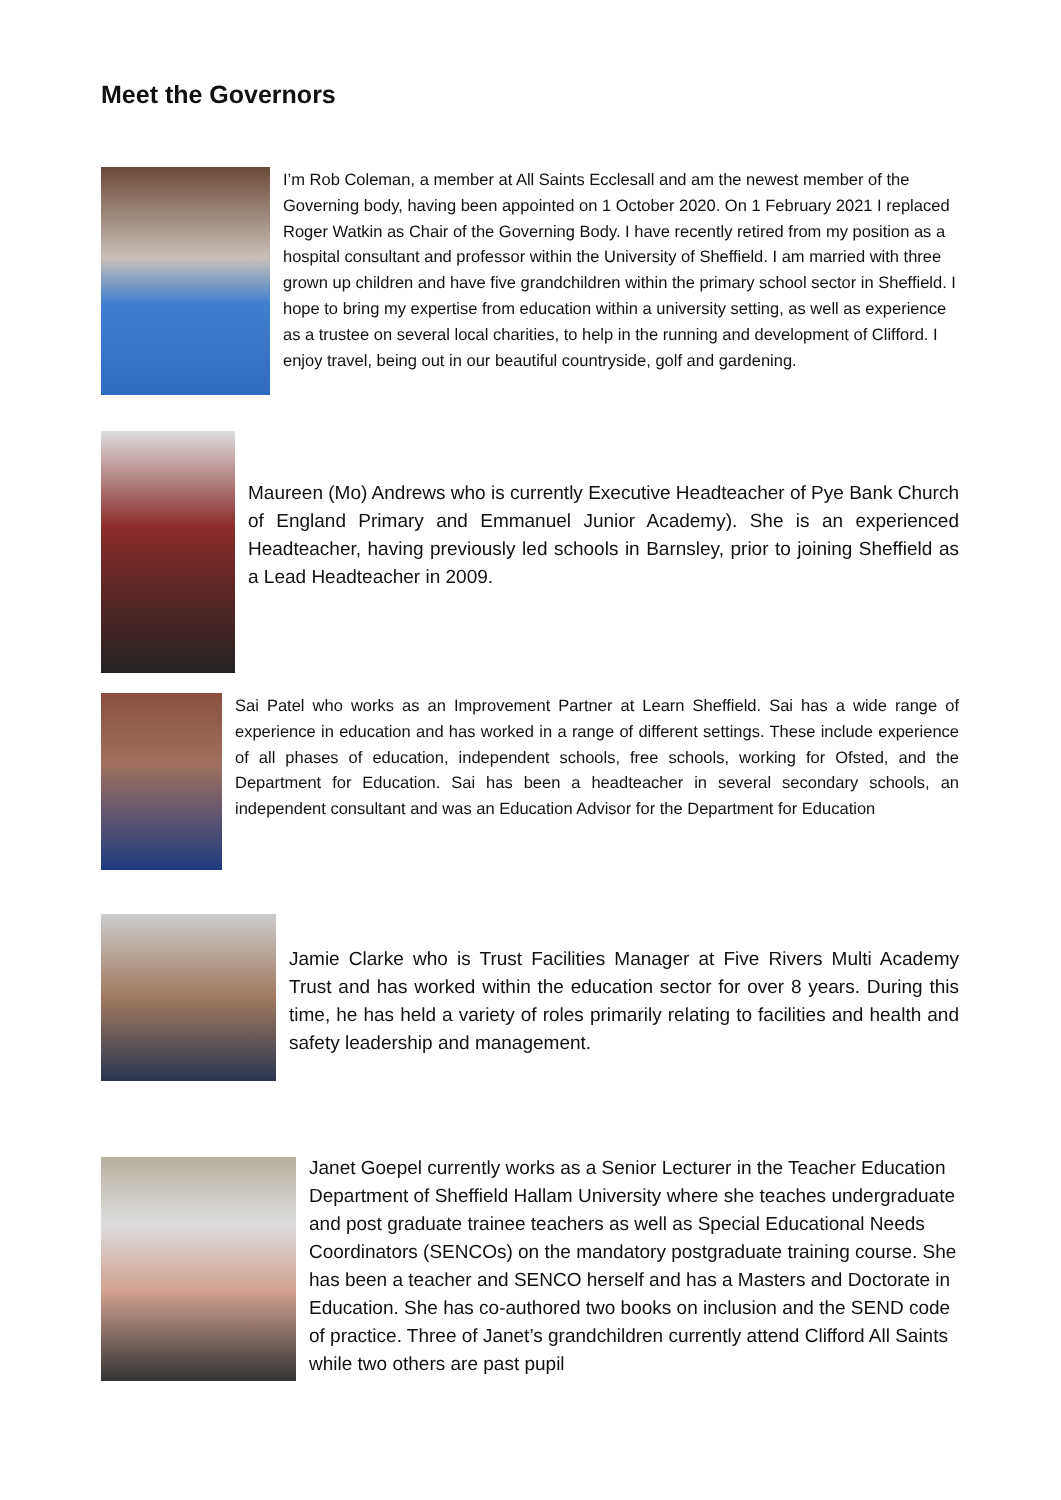Meet the Governors
I’m Rob Coleman, a member at All Saints Ecclesall and am the newest member of the Governing body, having been appointed on 1 October 2020. On 1 February 2021 I replaced Roger Watkin as Chair of the Governing Body. I have recently retired from my position as a hospital consultant and professor within the University of Sheffield. I am married with three grown up children and have five grandchildren within the primary school sector in Sheffield. I hope to bring my expertise from education within a university setting, as well as experience as a trustee on several local charities, to help in the running and development of Clifford. I enjoy travel, being out in our beautiful countryside, golf and gardening.
Maureen (Mo) Andrews who is currently Executive Headteacher of Pye Bank Church of England Primary and Emmanuel Junior Academy). She is an experienced Headteacher, having previously led schools in Barnsley, prior to joining Sheffield as a Lead Headteacher in 2009.
Sai Patel who works as an Improvement Partner at Learn Sheffield. Sai has a wide range of experience in education and has worked in a range of different settings. These include experience of all phases of education, independent schools, free schools, working for Ofsted, and the Department for Education. Sai has been a headteacher in several secondary schools, an independent consultant and was an Education Advisor for the Department for Education
Jamie Clarke who is Trust Facilities Manager at Five Rivers Multi Academy Trust and has worked within the education sector for over 8 years. During this time, he has held a variety of roles primarily relating to facilities and health and safety leadership and management.
Janet Goepel currently works as a Senior Lecturer in the Teacher Education Department of Sheffield Hallam University where she teaches undergraduate and post graduate trainee teachers as well as Special Educational Needs Coordinators (SENCOs) on the mandatory postgraduate training course. She has been a teacher and SENCO herself and has a Masters and Doctorate in Education. She has co-authored two books on inclusion and the SEND code of practice. Three of Janet’s grandchildren currently attend Clifford All Saints while two others are past pupil